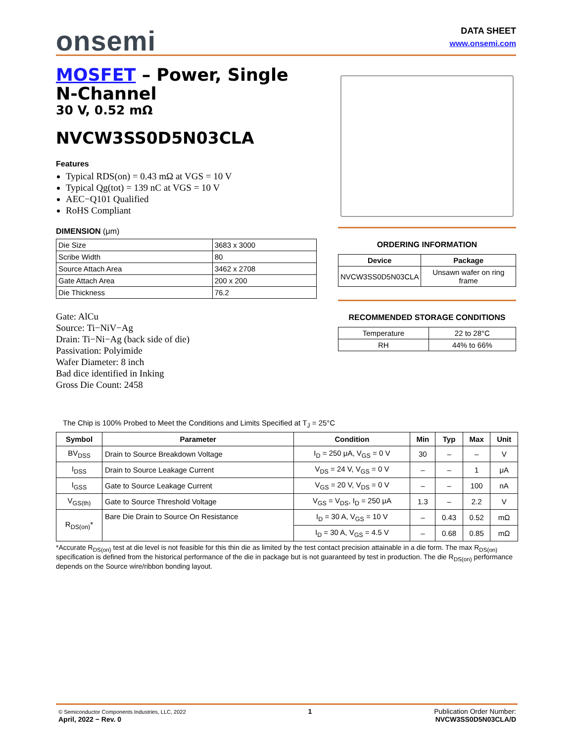onsemi
DATA SHEET
www.onsemi.com
MOSFET – Power, Single
N-Channel
30 V, 0.52 mΩ
NVCW3SS0D5N03CLA
Features
Typical RDS(on) = 0.43 mΩ at VGS = 10 V
Typical Qg(tot) = 139 nC at VGS = 10 V
AEC−Q101 Qualified
RoHS Compliant
DIMENSION (μm)
| Die Size | 3683 x 3000 |
| Scribe Width | 80 |
| Source Attach Area | 3462 x 2708 |
| Gate Attach Area | 200 x 200 |
| Die Thickness | 76.2 |
Gate: AlCu
Source: Ti−NiV−Ag
Drain: Ti−Ni−Ag (back side of die)
Passivation: Polyimide
Wafer Diameter: 8 inch
Bad dice identified in Inking
Gross Die Count: 2458
ORDERING INFORMATION
| Device | Package |
| --- | --- |
| NVCW3SS0D5N03CLA | Unsawn wafer on ring frame |
RECOMMENDED STORAGE CONDITIONS
| Temperature | 22 to 28°C |
| RH | 44% to 66% |
The Chip is 100% Probed to Meet the Conditions and Limits Specified at T<sub>J</sub> = 25°C
| Symbol | Parameter | Condition | Min | Typ | Max | Unit |
| --- | --- | --- | --- | --- | --- | --- |
| BV<sub>DSS</sub> | Drain to Source Breakdown Voltage | I<sub>D</sub> = 250 μA, V<sub>GS</sub> = 0 V | 30 | – | – | V |
| I<sub>DSS</sub> | Drain to Source Leakage Current | V<sub>DS</sub> = 24 V, V<sub>GS</sub> = 0 V | – | – | 1 | μA |
| I<sub>GSS</sub> | Gate to Source Leakage Current | V<sub>GS</sub> = 20 V, V<sub>DS</sub> = 0 V | – | – | 100 | nA |
| V<sub>GS(th)</sub> | Gate to Source Threshold Voltage | V<sub>GS</sub> = V<sub>DS</sub>, I<sub>D</sub> = 250 μA | 1.3 | – | 2.2 | V |
| R<sub>DS(on)</sub>* | Bare Die Drain to Source On Resistance | I<sub>D</sub> = 30 A, V<sub>GS</sub> = 10 V | – | 0.43 | 0.52 | mΩ |
| | | I<sub>D</sub> = 30 A, V<sub>GS</sub> = 4.5 V | – | 0.68 | 0.85 | mΩ |
*Accurate R<sub>DS(on)</sub> test at die level is not feasible for this thin die as limited by the test contact precision attainable in a die form. The max R<sub>DS(on)</sub> specification is defined from the historical performance of the die in package but is not guaranteed by test in production. The die R<sub>DS(on)</sub> performance depends on the Source wire/ribbon bonding layout.
© Semiconductor Components Industries, LLC, 2022
April, 2022 − Rev. 0
1 Publication Order Number:
NVCW3SS0D5N03CLA/D